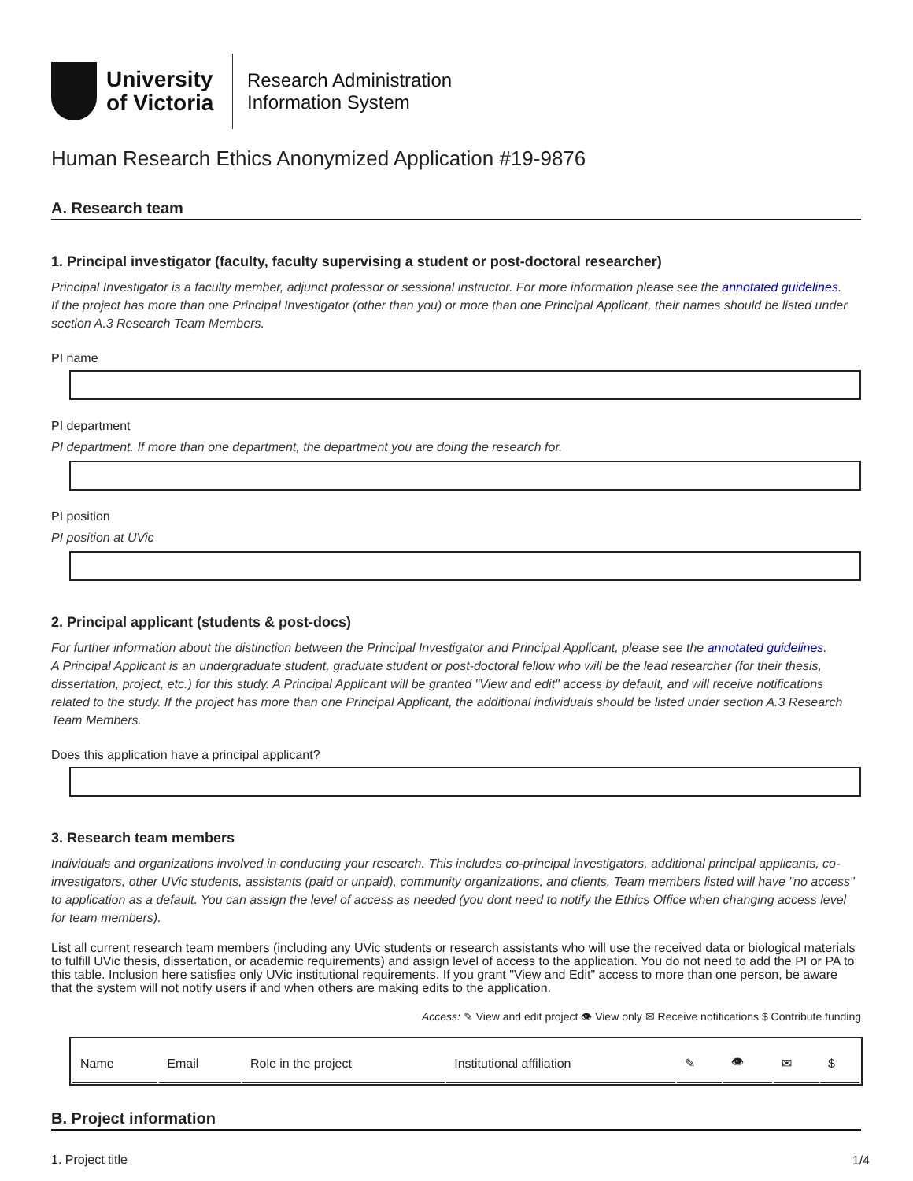University
of Victoria
Research Administration
Information System
Human Research Ethics Anonymized Application #19-9876
A. Research team
1. Principal investigator (faculty, faculty supervising a student or post-doctoral researcher)
Principal Investigator is a faculty member, adjunct professor or sessional instructor. For more information please see the annotated guidelines.
If the project has more than one Principal Investigator (other than you) or more than one Principal Applicant, their names should be listed under section A.3 Research Team Members.
PI name
PI department
PI department. If more than one department, the department you are doing the research for.
PI position
PI position at UVic
2. Principal applicant (students & post-docs)
For further information about the distinction between the Principal Investigator and Principal Applicant, please see the annotated guidelines.
A Principal Applicant is an undergraduate student, graduate student or post-doctoral fellow who will be the lead researcher (for their thesis, dissertation, project, etc.) for this study. A Principal Applicant will be granted "View and edit" access by default, and will receive notifications related to the study. If the project has more than one Principal Applicant, the additional individuals should be listed under section A.3 Research Team Members.
Does this application have a principal applicant?
3. Research team members
Individuals and organizations involved in conducting your research. This includes co-principal investigators, additional principal applicants, co-investigators, other UVic students, assistants (paid or unpaid), community organizations, and clients. Team members listed will have "no access" to application as a default. You can assign the level of access as needed (you dont need to notify the Ethics Office when changing access level for team members).
List all current research team members (including any UVic students or research assistants who will use the received data or biological materials to fulfill UVic thesis, dissertation, or academic requirements) and assign level of access to the application. You do not need to add the PI or PA to this table. Inclusion here satisfies only UVic institutional requirements. If you grant "View and Edit" access to more than one person, be aware that the system will not notify users if and when others are making edits to the application.
Access: ✎ View and edit project 👁 View only ✉ Receive notifications $ Contribute funding
| Name | Email | Role in the project | Institutional affiliation | ✎ | 👁 | ✉ | $ |
B. Project information
1. Project title
1/4